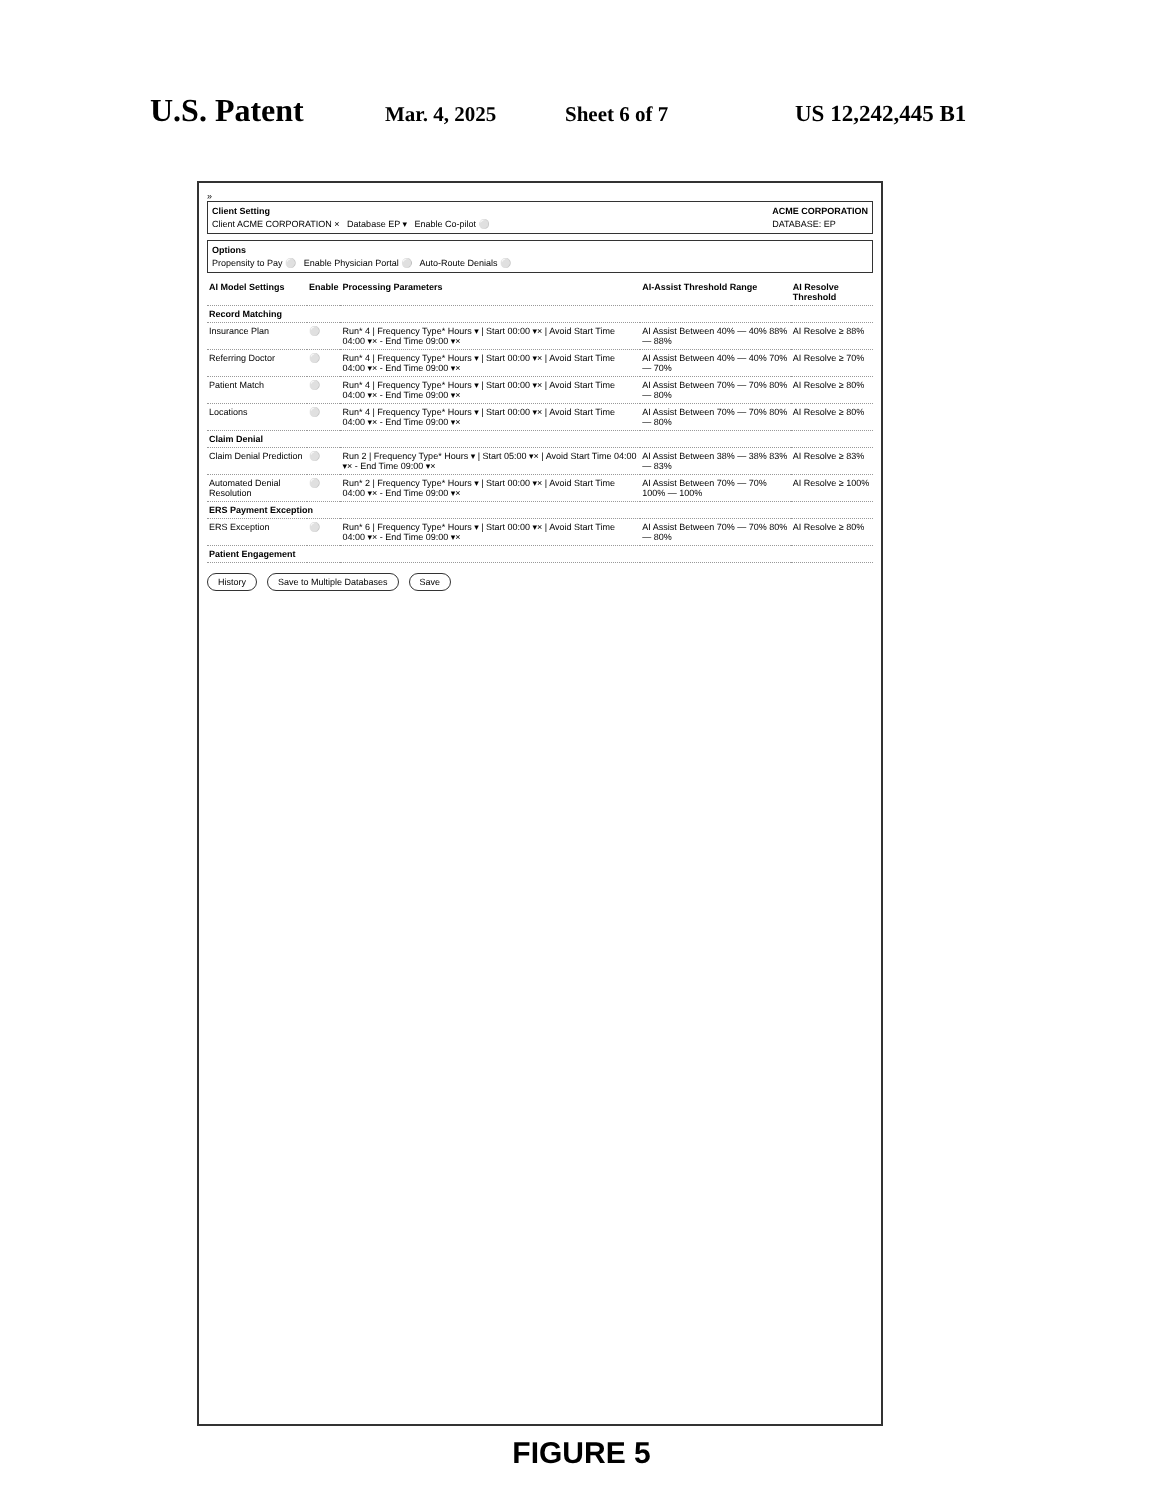U.S. Patent Mar. 4, 2025 Sheet 6 of 7 US 12,242,445 B1
»
Client Setting
Client ACME CORPORATION × Database EP ▾ Enable Co-pilot ⚪
ACME CORPORATION
DATABASE: EP
Options
Propensity to Pay ⚪ Enable Physician Portal ⚪ Auto-Route Denials ⚪
| AI Model Settings | Enable | Processing Parameters | AI-Assist Threshold Range | AI Resolve Threshold |
| --- | --- | --- | --- | --- |
| Record Matching | | | | |
| Insurance Plan | ⚪ | Run* 4 / Frequency Type* Hours ▾ / Start 00:00 ▾× / Avoid Start Time 04:00 ▾× - End Time 09:00 ▾× | AI Assist Between 40% — 40% 88% — 88% | AI Resolve ≥ 88% |
| Referring Doctor | ⚪ | Run* 4 / Frequency Type* Hours ▾ / Start 00:00 ▾× / Avoid Start Time 04:00 ▾× - End Time 09:00 ▾× | AI Assist Between 40% — 40% 70% — 70% | AI Resolve ≥ 70% |
| Patient Match | ⚪ | Run* 4 / Frequency Type* Hours ▾ / Start 00:00 ▾× / Avoid Start Time 04:00 ▾× - End Time 09:00 ▾× | AI Assist Between 70% — 70% 80% — 80% | AI Resolve ≥ 80% |
| Locations | ⚪ | Run* 4 / Frequency Type* Hours ▾ / Start 00:00 ▾× / Avoid Start Time 04:00 ▾× - End Time 09:00 ▾× | AI Assist Between 70% — 70% 80% — 80% | AI Resolve ≥ 80% |
| Claim Denial | | | | |
| Claim Denial Prediction | ⚪ | Run 2 / Frequency Type* Hours ▾ / Start 05:00 ▾× / Avoid Start Time 04:00 ▾× - End Time 09:00 ▾× | AI Assist Between 38% — 38% 83% — 83% | AI Resolve ≥ 83% |
| Automated Denial Resolution | ⚪ | Run* 2 / Frequency Type* Hours ▾ / Start 00:00 ▾× / Avoid Start Time 04:00 ▾× - End Time 09:00 ▾× | AI Assist Between 70% — 70% 100% — 100% | AI Resolve ≥ 100% |
| ERS Payment Exception | | | | |
| ERS Exception | ⚪ | Run* 6 / Frequency Type* Hours ▾ / Start 00:00 ▾× / Avoid Start Time 04:00 ▾× - End Time 09:00 ▾× | AI Assist Between 70% — 70% 80% — 80% | AI Resolve ≥ 80% |
| Patient Engagement | | | | |
History Save to Multiple Databases Save
FIGURE 5